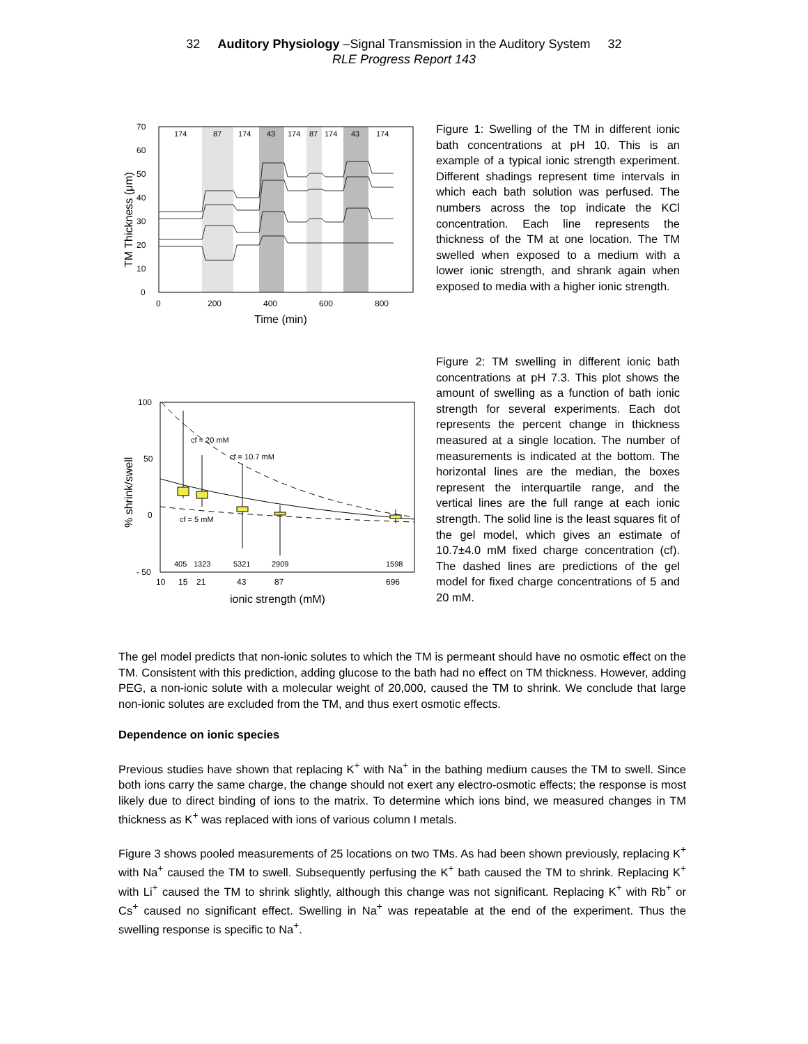32 Auditory Physiology –Signal Transmission in the Auditory System 32
RLE Progress Report 143
174
87
174
43
174
87
174
43
174
0
10
20
30
40
50
60
70
0
200
400
600
800
Time (min)
TM Thickness (μm)
Figure 1: Swelling of the TM in different ionic bath concentrations at pH 10. This is an example of a typical ionic strength experiment. Different shadings represent time intervals in which each bath solution was perfused. The numbers across the top indicate the KCl concentration. Each line represents the thickness of the TM at one location. The TM swelled when exposed to a medium with a lower ionic strength, and shrank again when exposed to media with a higher ionic strength.
cf = 20 mM
cf = 10.7 mM
cf = 5 mM
405
1323
5321
2909
1598
100
50
0
- 50
10
15
21
43
87
696
ionic strength (mM)
% shrink/swell
Figure 2: TM swelling in different ionic bath concentrations at pH 7.3. This plot shows the amount of swelling as a function of bath ionic strength for several experiments. Each dot represents the percent change in thickness measured at a single location. The number of measurements is indicated at the bottom. The horizontal lines are the median, the boxes represent the interquartile range, and the vertical lines are the full range at each ionic strength. The solid line is the least squares fit of the gel model, which gives an estimate of 10.7±4.0 mM fixed charge concentration (cf). The dashed lines are predictions of the gel model for fixed charge concentrations of 5 and 20 mM.
The gel model predicts that non-ionic solutes to which the TM is permeant should have no osmotic effect on the TM. Consistent with this prediction, adding glucose to the bath had no effect on TM thickness. However, adding PEG, a non-ionic solute with a molecular weight of 20,000, caused the TM to shrink. We conclude that large non-ionic solutes are excluded from the TM, and thus exert osmotic effects.
Dependence on ionic species
Previous studies have shown that replacing K<sup>+</sup> with Na<sup>+</sup> in the bathing medium causes the TM to swell. Since both ions carry the same charge, the change should not exert any electro-osmotic effects; the response is most likely due to direct binding of ions to the matrix. To determine which ions bind, we measured changes in TM thickness as K<sup>+</sup> was replaced with ions of various column I metals.
Figure 3 shows pooled measurements of 25 locations on two TMs. As had been shown previously, replacing K<sup>+</sup> with Na<sup>+</sup> caused the TM to swell. Subsequently perfusing the K<sup>+</sup> bath caused the TM to shrink. Replacing K<sup>+</sup> with Li<sup>+</sup> caused the TM to shrink slightly, although this change was not significant. Replacing K<sup>+</sup> with Rb<sup>+</sup> or Cs<sup>+</sup> caused no significant effect. Swelling in Na<sup>+</sup> was repeatable at the end of the experiment. Thus the swelling response is specific to Na<sup>+</sup>.